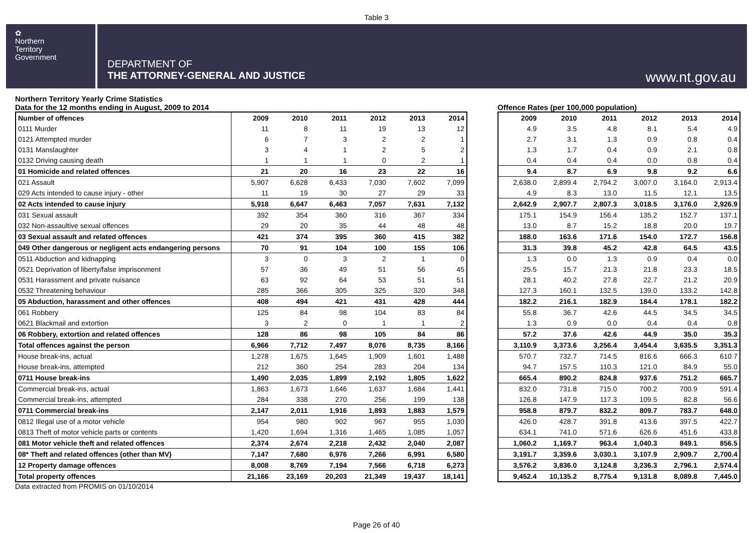Table 3
✿
Northern
Territory
Government
DEPARTMENT OF
THE ATTORNEY-GENERAL AND JUSTICE
www.nt.gov.au
Northern Territory Yearly Crime Statistics
Data for the 12 months ending in August, 2009 to 2014
| Number of offences | 2009 | 2010 | 2011 | 2012 | 2013 | 2014 |
| --- | --- | --- | --- | --- | --- | --- |
| 0111 Murder | 11 | 8 | 11 | 19 | 13 | 12 |
| 0121 Attempted murder | 6 | 7 | 3 | 2 | 2 | 1 |
| 0131 Manslaughter | 3 | 4 | 1 | 2 | 5 | 2 |
| 0132 Driving causing death | 1 | 1 | 1 | 0 | 2 | 1 |
| 01 Homicide and related offences | 21 | 20 | 16 | 23 | 22 | 16 |
| 021 Assault | 5,907 | 6,628 | 6,433 | 7,030 | 7,602 | 7,099 |
| 029 Acts intended to cause injury - other | 11 | 19 | 30 | 27 | 29 | 33 |
| 02 Acts intended to cause injury | 5,918 | 6,647 | 6,463 | 7,057 | 7,631 | 7,132 |
| 031 Sexual assault | 392 | 354 | 360 | 316 | 367 | 334 |
| 032 Non-assaultive sexual offences | 29 | 20 | 35 | 44 | 48 | 48 |
| 03 Sexual assault and related offences | 421 | 374 | 395 | 360 | 415 | 382 |
| 049 Other dangerous or negligent acts endangering persons | 70 | 91 | 104 | 100 | 155 | 106 |
| 0511 Abduction and kidnapping | 3 | 0 | 3 | 2 | 1 | 0 |
| 0521 Deprivation of liberty/false imprisonment | 57 | 36 | 49 | 51 | 56 | 45 |
| 0531 Harassment and private nuisance | 63 | 92 | 64 | 53 | 51 | 51 |
| 0532 Threatening behaviour | 285 | 366 | 305 | 325 | 320 | 348 |
| 05 Abduction, harassment and other offences | 408 | 494 | 421 | 431 | 428 | 444 |
| 061 Robbery | 125 | 84 | 98 | 104 | 83 | 84 |
| 0621 Blackmail and extortion | 3 | 2 | 0 | 1 | 1 | 2 |
| 06 Robbery, extortion and related offences | 128 | 86 | 98 | 105 | 84 | 86 |
| Total offences against the person | 6,966 | 7,712 | 7,497 | 8,076 | 8,735 | 8,166 |
| House break-ins, actual | 1,278 | 1,675 | 1,645 | 1,909 | 1,601 | 1,488 |
| House break-ins, attempted | 212 | 360 | 254 | 283 | 204 | 134 |
| 0711 House break-ins | 1,490 | 2,035 | 1,899 | 2,192 | 1,805 | 1,622 |
| Commercial break-ins, actual | 1,863 | 1,673 | 1,646 | 1,637 | 1,684 | 1,441 |
| Commercial break-ins, attempted | 284 | 338 | 270 | 256 | 199 | 138 |
| 0711 Commercial break-ins | 2,147 | 2,011 | 1,916 | 1,893 | 1,883 | 1,579 |
| 0812 Illegal use of a motor vehicle | 954 | 980 | 902 | 967 | 955 | 1,030 |
| 0813 Theft of motor vehicle parts or contents | 1,420 | 1,694 | 1,316 | 1,465 | 1,085 | 1,057 |
| 081 Motor vehicle theft and related offences | 2,374 | 2,674 | 2,218 | 2,432 | 2,040 | 2,087 |
| 08* Theft and related offences (other than MV) | 7,147 | 7,680 | 6,976 | 7,266 | 6,991 | 6,580 |
| 12 Property damage offences | 8,008 | 8,769 | 7,194 | 7,566 | 6,718 | 6,273 |
| Total property offences | 21,166 | 23,169 | 20,203 | 21,349 | 19,437 | 18,141 |
Data extracted from PROMIS on 01/10/2014
Offence Rates (per 100,000 population)
| 2009 | 2010 | 2011 | 2012 | 2013 | 2014 |
| --- | --- | --- | --- | --- | --- |
| 4.9 | 3.5 | 4.8 | 8.1 | 5.4 | 4.9 |
| 2.7 | 3.1 | 1.3 | 0.9 | 0.8 | 0.4 |
| 1.3 | 1.7 | 0.4 | 0.9 | 2.1 | 0.8 |
| 0.4 | 0.4 | 0.4 | 0.0 | 0.8 | 0.4 |
| 9.4 | 8.7 | 6.9 | 9.8 | 9.2 | 6.6 |
| 2,638.0 | 2,899.4 | 2,794.2 | 3,007.0 | 3,164.0 | 2,913.4 |
| 4.9 | 8.3 | 13.0 | 11.5 | 12.1 | 13.5 |
| 2,642.9 | 2,907.7 | 2,807.3 | 3,018.5 | 3,176.0 | 2,926.9 |
| 175.1 | 154.9 | 156.4 | 135.2 | 152.7 | 137.1 |
| 13.0 | 8.7 | 15.2 | 18.8 | 20.0 | 19.7 |
| 188.0 | 163.6 | 171.6 | 154.0 | 172.7 | 156.8 |
| 31.3 | 39.8 | 45.2 | 42.8 | 64.5 | 43.5 |
| 1.3 | 0.0 | 1.3 | 0.9 | 0.4 | 0.0 |
| 25.5 | 15.7 | 21.3 | 21.8 | 23.3 | 18.5 |
| 28.1 | 40.2 | 27.8 | 22.7 | 21.2 | 20.9 |
| 127.3 | 160.1 | 132.5 | 139.0 | 133.2 | 142.8 |
| 182.2 | 216.1 | 182.9 | 184.4 | 178.1 | 182.2 |
| 55.8 | 36.7 | 42.6 | 44.5 | 34.5 | 34.5 |
| 1.3 | 0.9 | 0.0 | 0.4 | 0.4 | 0.8 |
| 57.2 | 37.6 | 42.6 | 44.9 | 35.0 | 35.3 |
| 3,110.9 | 3,373.6 | 3,256.4 | 3,454.4 | 3,635.5 | 3,351.3 |
| 570.7 | 732.7 | 714.5 | 816.6 | 666.3 | 610.7 |
| 94.7 | 157.5 | 110.3 | 121.0 | 84.9 | 55.0 |
| 665.4 | 890.2 | 824.8 | 937.6 | 751.2 | 665.7 |
| 832.0 | 731.8 | 715.0 | 700.2 | 700.9 | 591.4 |
| 126.8 | 147.9 | 117.3 | 109.5 | 82.8 | 56.6 |
| 958.8 | 879.7 | 832.2 | 809.7 | 783.7 | 648.0 |
| 426.0 | 428.7 | 391.8 | 413.6 | 397.5 | 422.7 |
| 634.1 | 741.0 | 571.6 | 626.6 | 451.6 | 433.8 |
| 1,060.2 | 1,169.7 | 963.4 | 1,040.3 | 849.1 | 856.5 |
| 3,191.7 | 3,359.6 | 3,030.1 | 3,107.9 | 2,909.7 | 2,700.4 |
| 3,576.2 | 3,836.0 | 3,124.8 | 3,236.3 | 2,796.1 | 2,574.4 |
| 9,452.4 | 10,135.2 | 8,775.4 | 9,131.8 | 8,089.8 | 7,445.0 |
Page 26 of 40